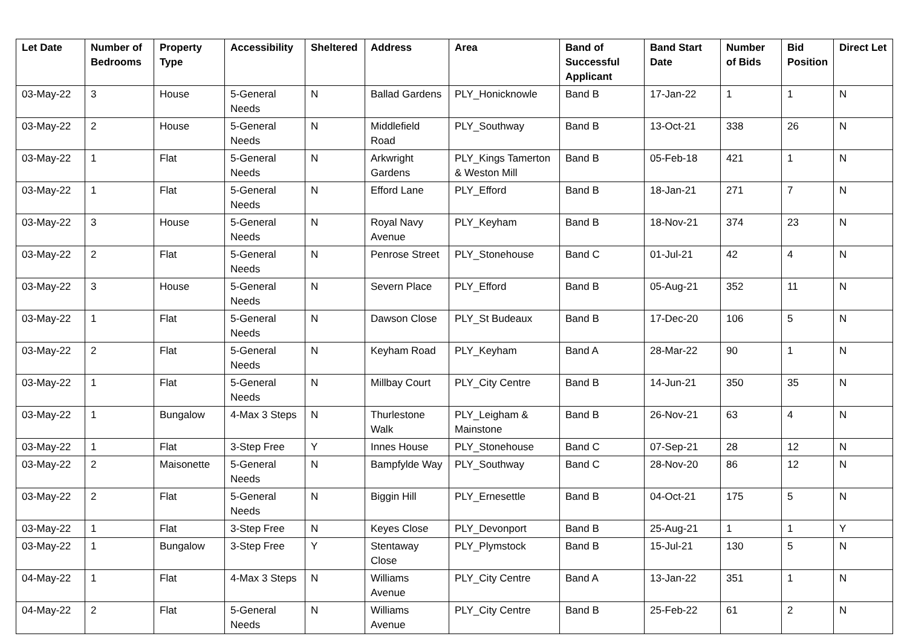| Let Date | Number of Bedrooms | Property Type | Accessibility | Sheltered | Address | Area | Band of Successful Applicant | Band Start Date | Number of Bids | Bid Position | Direct Let |
| --- | --- | --- | --- | --- | --- | --- | --- | --- | --- | --- | --- |
| 03-May-22 | 3 | House | 5-General Needs | N | Ballad Gardens | PLY_Honicknowle | Band B | 17-Jan-22 | 1 | 1 | N |
| 03-May-22 | 2 | House | 5-General Needs | N | Middlefield Road | PLY_Southway | Band B | 13-Oct-21 | 338 | 26 | N |
| 03-May-22 | 1 | Flat | 5-General Needs | N | Arkwright Gardens | PLY_Kings Tamerton & Weston Mill | Band B | 05-Feb-18 | 421 | 1 | N |
| 03-May-22 | 1 | Flat | 5-General Needs | N | Efford Lane | PLY_Efford | Band B | 18-Jan-21 | 271 | 7 | N |
| 03-May-22 | 3 | House | 5-General Needs | N | Royal Navy Avenue | PLY_Keyham | Band B | 18-Nov-21 | 374 | 23 | N |
| 03-May-22 | 2 | Flat | 5-General Needs | N | Penrose Street | PLY_Stonehouse | Band C | 01-Jul-21 | 42 | 4 | N |
| 03-May-22 | 3 | House | 5-General Needs | N | Severn Place | PLY_Efford | Band B | 05-Aug-21 | 352 | 11 | N |
| 03-May-22 | 1 | Flat | 5-General Needs | N | Dawson Close | PLY_St Budeaux | Band B | 17-Dec-20 | 106 | 5 | N |
| 03-May-22 | 2 | Flat | 5-General Needs | N | Keyham Road | PLY_Keyham | Band A | 28-Mar-22 | 90 | 1 | N |
| 03-May-22 | 1 | Flat | 5-General Needs | N | Millbay Court | PLY_City Centre | Band B | 14-Jun-21 | 350 | 35 | N |
| 03-May-22 | 1 | Bungalow | 4-Max 3 Steps | N | Thurlestone Walk | PLY_Leigham & Mainstone | Band B | 26-Nov-21 | 63 | 4 | N |
| 03-May-22 | 1 | Flat | 3-Step Free | Y | Innes House | PLY_Stonehouse | Band C | 07-Sep-21 | 28 | 12 | N |
| 03-May-22 | 2 | Maisonette | 5-General Needs | N | Bampfylde Way | PLY_Southway | Band C | 28-Nov-20 | 86 | 12 | N |
| 03-May-22 | 2 | Flat | 5-General Needs | N | Biggin Hill | PLY_Ernesettle | Band B | 04-Oct-21 | 175 | 5 | N |
| 03-May-22 | 1 | Flat | 3-Step Free | N | Keyes Close | PLY_Devonport | Band B | 25-Aug-21 | 1 | 1 | Y |
| 03-May-22 | 1 | Bungalow | 3-Step Free | Y | Stentaway Close | PLY_Plymstock | Band B | 15-Jul-21 | 130 | 5 | N |
| 04-May-22 | 1 | Flat | 4-Max 3 Steps | N | Williams Avenue | PLY_City Centre | Band A | 13-Jan-22 | 351 | 1 | N |
| 04-May-22 | 2 | Flat | 5-General Needs | N | Williams Avenue | PLY_City Centre | Band B | 25-Feb-22 | 61 | 2 | N |